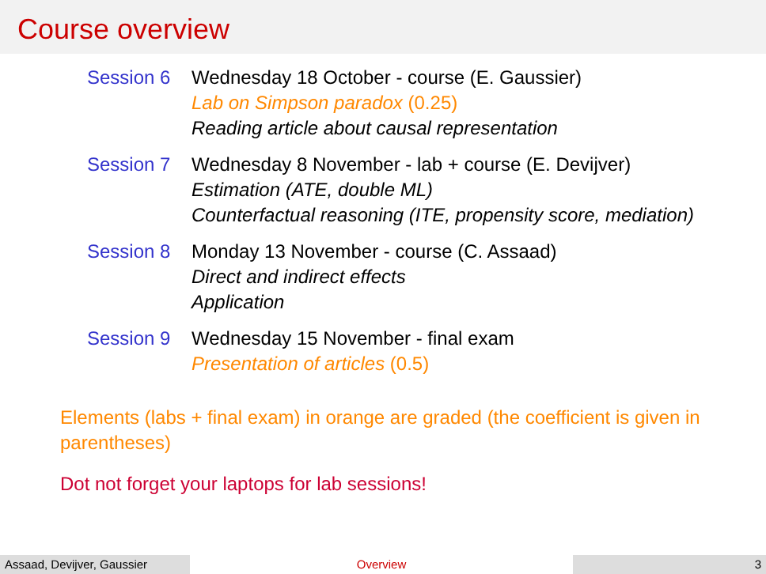Course overview
Session 6 Wednesday 18 October - course (E. Gaussier)
Lab on Simpson paradox (0.25)
Reading article about causal representation
Session 7 Wednesday 8 November - lab + course (E. Devijver)
Estimation (ATE, double ML)
Counterfactual reasoning (ITE, propensity score, mediation)
Session 8 Monday 13 November - course (C. Assaad)
Direct and indirect effects
Application
Session 9 Wednesday 15 November - final exam
Presentation of articles (0.5)
Elements (labs + final exam) in orange are graded (the coefficient is given in parentheses)
Dot not forget your laptops for lab sessions!
Assaad, Devijver, Gaussier
Overview 3